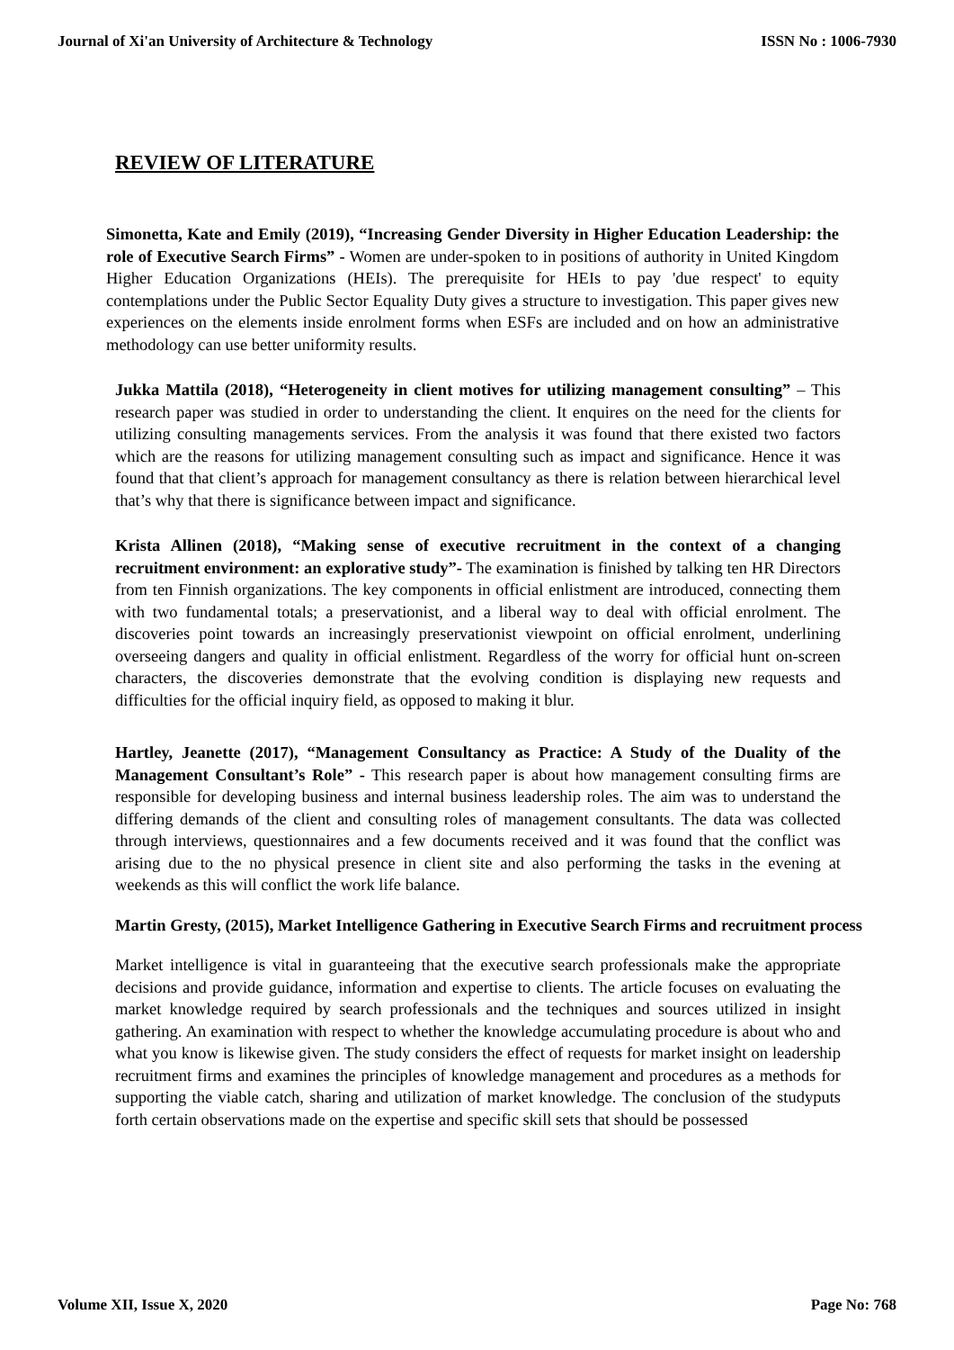Journal of Xi'an University of Architecture & Technology ISSN No : 1006-7930
REVIEW OF LITERATURE
Simonetta, Kate and Emily (2019), “Increasing Gender Diversity in Higher Education Leadership: the role of Executive Search Firms” - Women are under-spoken to in positions of authority in United Kingdom Higher Education Organizations (HEIs). The prerequisite for HEIs to pay 'due respect' to equity contemplations under the Public Sector Equality Duty gives a structure to investigation. This paper gives new experiences on the elements inside enrolment forms when ESFs are included and on how an administrative methodology can use better uniformity results.
Jukka Mattila (2018), “Heterogeneity in client motives for utilizing management consulting” – This research paper was studied in order to understanding the client. It enquires on the need for the clients for utilizing consulting managements services. From the analysis it was found that there existed two factors which are the reasons for utilizing management consulting such as impact and significance. Hence it was found that that client’s approach for management consultancy as there is relation between hierarchical level that’s why that there is significance between impact and significance.
Krista Allinen (2018), “Making sense of executive recruitment in the context of a changing recruitment environment: an explorative study”- The examination is finished by talking ten HR Directors from ten Finnish organizations. The key components in official enlistment are introduced, connecting them with two fundamental totals; a preservationist, and a liberal way to deal with official enrolment. The discoveries point towards an increasingly preservationist viewpoint on official enrolment, underlining overseeing dangers and quality in official enlistment. Regardless of the worry for official hunt on-screen characters, the discoveries demonstrate that the evolving condition is displaying new requests and difficulties for the official inquiry field, as opposed to making it blur.
Hartley, Jeanette (2017), “Management Consultancy as Practice: A Study of the Duality of the Management Consultant’s Role” - This research paper is about how management consulting firms are responsible for developing business and internal business leadership roles. The aim was to understand the differing demands of the client and consulting roles of management consultants. The data was collected through interviews, questionnaires and a few documents received and it was found that the conflict was arising due to the no physical presence in client site and also performing the tasks in the evening at weekends as this will conflict the work life balance.
Martin Gresty, (2015), Market Intelligence Gathering in Executive Search Firms and recruitment process
Market intelligence is vital in guaranteeing that the executive search professionals make the appropriate decisions and provide guidance, information and expertise to clients. The article focuses on evaluating the market knowledge required by search professionals and the techniques and sources utilized in insight gathering. An examination with respect to whether the knowledge accumulating procedure is about who and what you know is likewise given. The study considers the effect of requests for market insight on leadership recruitment firms and examines the principles of knowledge management and procedures as a methods for supporting the viable catch, sharing and utilization of market knowledge. The conclusion of the studyputs forth certain observations made on the expertise and specific skill sets that should be possessed
Volume XII, Issue X, 2020 Page No: 768